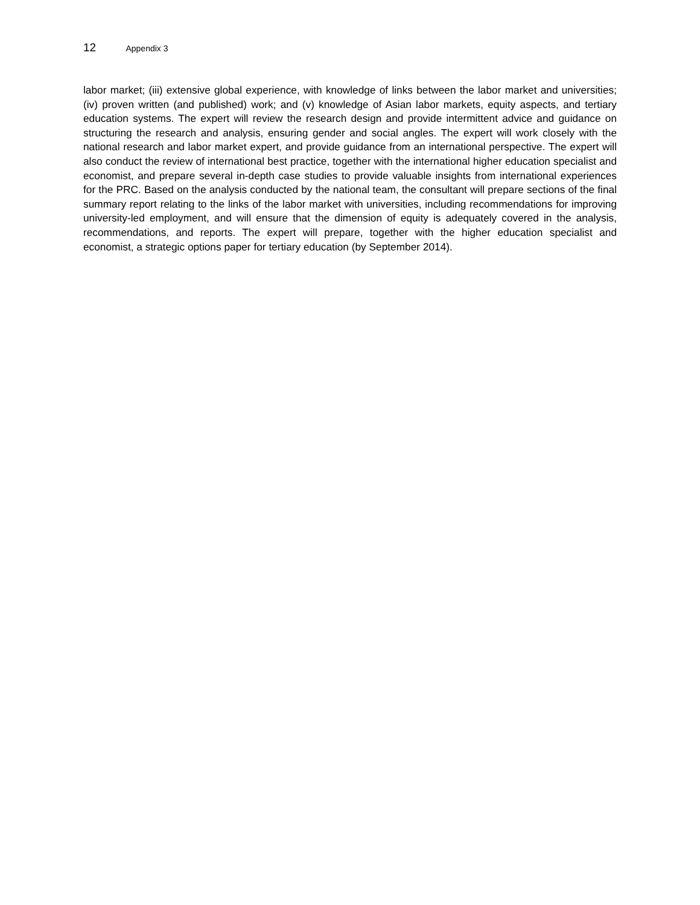12 Appendix 3
labor market; (iii) extensive global experience, with knowledge of links between the labor market and universities; (iv) proven written (and published) work; and (v) knowledge of Asian labor markets, equity aspects, and tertiary education systems. The expert will review the research design and provide intermittent advice and guidance on structuring the research and analysis, ensuring gender and social angles. The expert will work closely with the national research and labor market expert, and provide guidance from an international perspective. The expert will also conduct the review of international best practice, together with the international higher education specialist and economist, and prepare several in-depth case studies to provide valuable insights from international experiences for the PRC. Based on the analysis conducted by the national team, the consultant will prepare sections of the final summary report relating to the links of the labor market with universities, including recommendations for improving university-led employment, and will ensure that the dimension of equity is adequately covered in the analysis, recommendations, and reports. The expert will prepare, together with the higher education specialist and economist, a strategic options paper for tertiary education (by September 2014).